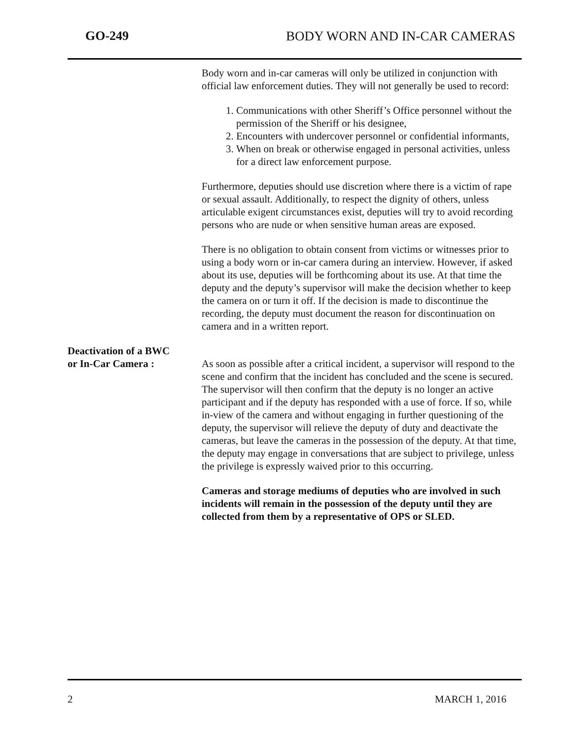GO-249 BODY WORN AND IN-CAR CAMERAS
Body worn and in-car cameras will only be utilized in conjunction with official law enforcement duties. They will not generally be used to record:
1. Communications with other Sheriff’s Office personnel without the permission of the Sheriff or his designee,
2. Encounters with undercover personnel or confidential informants,
3. When on break or otherwise engaged in personal activities, unless for a direct law enforcement purpose.
Furthermore, deputies should use discretion where there is a victim of rape or sexual assault. Additionally, to respect the dignity of others, unless articulable exigent circumstances exist, deputies will try to avoid recording persons who are nude or when sensitive human areas are exposed.
There is no obligation to obtain consent from victims or witnesses prior to using a body worn or in-car camera during an interview. However, if asked about its use, deputies will be forthcoming about its use. At that time the deputy and the deputy’s supervisor will make the decision whether to keep the camera on or turn it off. If the decision is made to discontinue the recording, the deputy must document the reason for discontinuation on camera and in a written report.
Deactivation of a BWC
or In-Car Camera :
As soon as possible after a critical incident, a supervisor will respond to the scene and confirm that the incident has concluded and the scene is secured. The supervisor will then confirm that the deputy is no longer an active participant and if the deputy has responded with a use of force. If so, while in-view of the camera and without engaging in further questioning of the deputy, the supervisor will relieve the deputy of duty and deactivate the cameras, but leave the cameras in the possession of the deputy. At that time, the deputy may engage in conversations that are subject to privilege, unless the privilege is expressly waived prior to this occurring.
Cameras and storage mediums of deputies who are involved in such incidents will remain in the possession of the deputy until they are collected from them by a representative of OPS or SLED.
2 MARCH 1, 2016